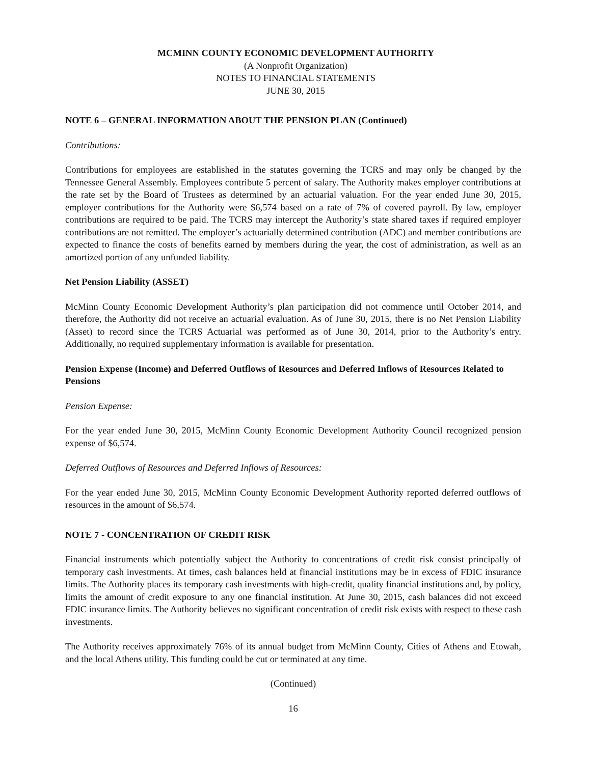MCMINN COUNTY ECONOMIC DEVELOPMENT AUTHORITY
(A Nonprofit Organization)
NOTES TO FINANCIAL STATEMENTS
JUNE 30, 2015
NOTE 6 – GENERAL INFORMATION ABOUT THE PENSION PLAN (Continued)
Contributions:
Contributions for employees are established in the statutes governing the TCRS and may only be changed by the Tennessee General Assembly. Employees contribute 5 percent of salary. The Authority makes employer contributions at the rate set by the Board of Trustees as determined by an actuarial valuation. For the year ended June 30, 2015, employer contributions for the Authority were $6,574 based on a rate of 7% of covered payroll. By law, employer contributions are required to be paid. The TCRS may intercept the Authority’s state shared taxes if required employer contributions are not remitted. The employer’s actuarially determined contribution (ADC) and member contributions are expected to finance the costs of benefits earned by members during the year, the cost of administration, as well as an amortized portion of any unfunded liability.
Net Pension Liability (ASSET)
McMinn County Economic Development Authority’s plan participation did not commence until October 2014, and therefore, the Authority did not receive an actuarial evaluation. As of June 30, 2015, there is no Net Pension Liability (Asset) to record since the TCRS Actuarial was performed as of June 30, 2014, prior to the Authority’s entry. Additionally, no required supplementary information is available for presentation.
Pension Expense (Income) and Deferred Outflows of Resources and Deferred Inflows of Resources Related to Pensions
Pension Expense:
For the year ended June 30, 2015, McMinn County Economic Development Authority Council recognized pension expense of $6,574.
Deferred Outflows of Resources and Deferred Inflows of Resources:
For the year ended June 30, 2015, McMinn County Economic Development Authority reported deferred outflows of resources in the amount of $6,574.
NOTE 7 - CONCENTRATION OF CREDIT RISK
Financial instruments which potentially subject the Authority to concentrations of credit risk consist principally of temporary cash investments. At times, cash balances held at financial institutions may be in excess of FDIC insurance limits. The Authority places its temporary cash investments with high-credit, quality financial institutions and, by policy, limits the amount of credit exposure to any one financial institution. At June 30, 2015, cash balances did not exceed FDIC insurance limits. The Authority believes no significant concentration of credit risk exists with respect to these cash investments.
The Authority receives approximately 76% of its annual budget from McMinn County, Cities of Athens and Etowah, and the local Athens utility. This funding could be cut or terminated at any time.
(Continued)
16